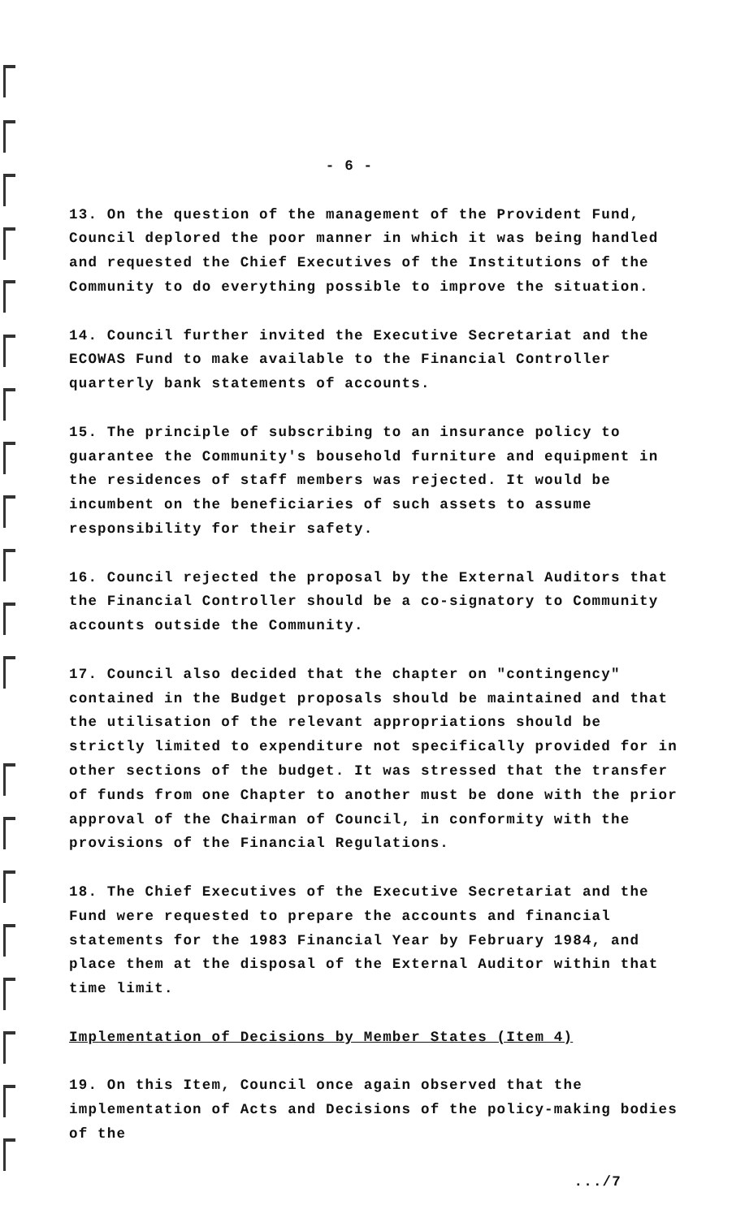- 6 -
13. On the question of the management of the Provident Fund, Council deplored the poor manner in which it was being handled and requested the Chief Executives of the Institutions of the Community to do everything possible to improve the situation.
14. Council further invited the Executive Secretariat and the ECOWAS Fund to make available to the Financial Controller quarterly bank statements of accounts.
15. The principle of subscribing to an insurance policy to guarantee the Community's bousehold furniture and equipment in the residences of staff members was rejected. It would be incumbent on the beneficiaries of such assets to assume responsibility for their safety.
16. Council rejected the proposal by the External Auditors that the Financial Controller should be a co-signatory to Community accounts outside the Community.
17. Council also decided that the chapter on "contingency" contained in the Budget proposals should be maintained and that the utilisation of the relevant appropriations should be strictly limited to expenditure not specifically provided for in other sections of the budget. It was stressed that the transfer of funds from one Chapter to another must be done with the prior approval of the Chairman of Council, in conformity with the provisions of the Financial Regulations.
18. The Chief Executives of the Executive Secretariat and the Fund were requested to prepare the accounts and financial statements for the 1983 Financial Year by February 1984, and place them at the disposal of the External Auditor within that time limit.
Implementation of Decisions by Member States (Item 4)
19. On this Item, Council once again observed that the implementation of Acts and Decisions of the policy-making bodies of the
.../7